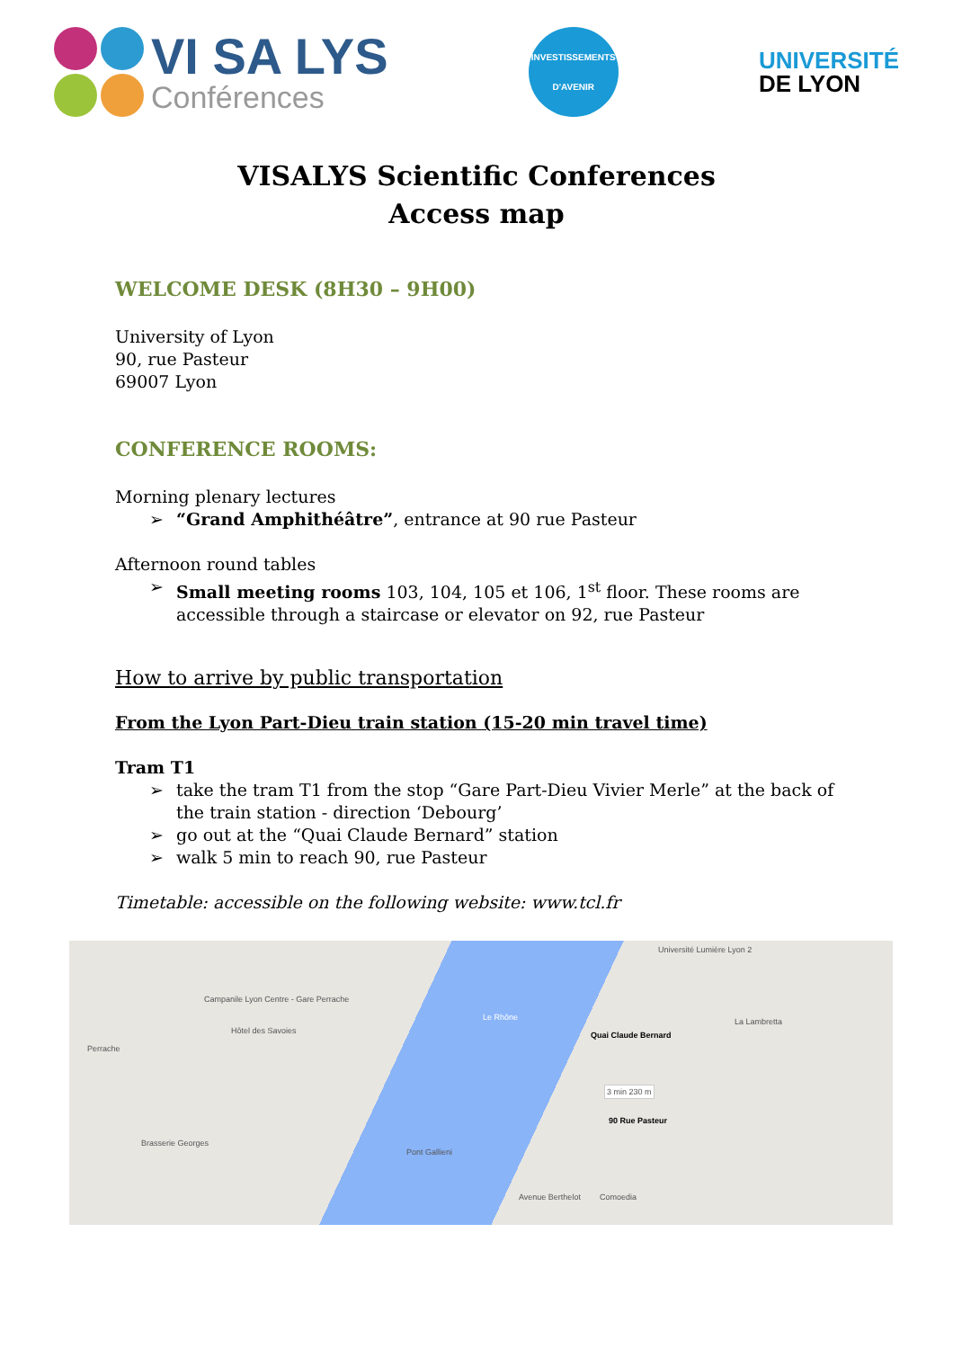VI SA LYS
Conférences
INVESTISSEMENTS
D'AVENIR
UNIVERSITÉ
DE LYON
VISALYS Scientific Conferences
Access map
WELCOME DESK (8H30 – 9H00)
University of Lyon
90, rue Pasteur
69007 Lyon
CONFERENCE ROOMS:
Morning plenary lectures
➢ “Grand Amphithéâtre”, entrance at 90 rue Pasteur
Afternoon round tables
➢ Small meeting rooms 103, 104, 105 et 106, 1<sup>st</sup> floor. These rooms are accessible through a staircase or elevator on 92, rue Pasteur
How to arrive by public transportation
From the Lyon Part-Dieu train station (15-20 min travel time)
Tram T1
➢ take the tram T1 from the stop “Gare Part-Dieu Vivier Merle” at the back of the train station - direction ‘Debourg’
➢ go out at the “Quai Claude Bernard” station
➢ walk 5 min to reach 90, rue Pasteur
Timetable: accessible on the following website: www.tcl.fr
Campanile Lyon Centre - Gare Perrache
Hôtel des Savoies
Perrache
Brasserie Georges
Le Rhône
Pont Gallieni
Quai Claude Bernard
3 min 230 m
90 Rue Pasteur
La Lambretta
Université Lumière Lyon 2
Comoedia
Avenue Berthelot